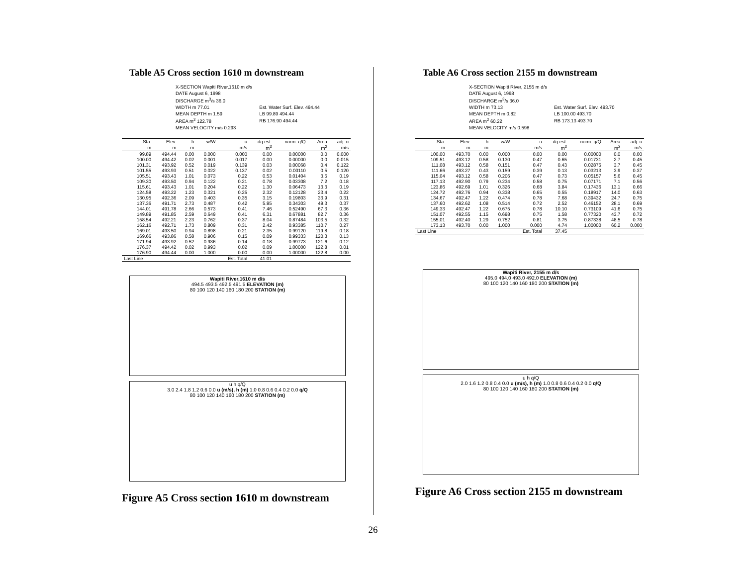Table A5 Cross section 1610 m downstream
| X-SECTION Wapiti River,1610 m d/s | |
| DATE August 6, 1998 | |
| DISCHARGE m<sup>3</sup>/s 36.0 | |
| WIDTH m 77.01 | Est. Water Surf. Elev. 494.44 |
| MEAN DEPTH m 1.59 | LB 99.89 494.44 |
| AREA m<sup>2</sup> 122.78 | RB 176.90 494.44 |
| MEAN VELOCITY m/s 0.293 | |
| Sta. | Elev. | h | w/W | u | dq est. | norm. q/Q | Area | adj. u |
| --- | --- | --- | --- | --- | --- | --- | --- | --- |
| m | m | m | | m/s | m<sup>3</sup> | | m<sup>2</sup> | m/s |
| 99.89 | 494.44 | 0.00 | 0.000 | 0.000 | 0.00 | 0.00000 | 0.0 | 0.000 |
| 100.00 | 494.42 | 0.02 | 0.001 | 0.017 | 0.00 | 0.00000 | 0.0 | 0.015 |
| 101.31 | 493.92 | 0.52 | 0.019 | 0.139 | 0.03 | 0.00068 | 0.4 | 0.122 |
| 101.55 | 493.93 | 0.51 | 0.022 | 0.137 | 0.02 | 0.00110 | 0.5 | 0.120 |
| 105.51 | 493.43 | 1.01 | 0.073 | 0.22 | 0.53 | 0.01404 | 3.5 | 0.19 |
| 109.30 | 493.50 | 0.94 | 0.122 | 0.21 | 0.78 | 0.03308 | 7.2 | 0.18 |
| 115.61 | 493.43 | 1.01 | 0.204 | 0.22 | 1.30 | 0.06473 | 13.3 | 0.19 |
| 124.58 | 493.22 | 1.23 | 0.321 | 0.25 | 2.32 | 0.12128 | 23.4 | 0.22 |
| 130.95 | 492.36 | 2.09 | 0.403 | 0.35 | 3.15 | 0.19803 | 33.9 | 0.31 |
| 137.36 | 491.71 | 2.73 | 0.487 | 0.42 | 5.95 | 0.34303 | 49.3 | 0.37 |
| 144.01 | 491.78 | 2.66 | 0.573 | 0.41 | 7.46 | 0.52490 | 67.3 | 0.36 |
| 149.89 | 491.85 | 2.59 | 0.649 | 0.41 | 6.31 | 0.67881 | 82.7 | 0.36 |
| 158.54 | 492.21 | 2.23 | 0.762 | 0.37 | 8.04 | 0.87484 | 103.5 | 0.32 |
| 162.16 | 492.71 | 1.73 | 0.809 | 0.31 | 2.42 | 0.93385 | 110.7 | 0.27 |
| 169.01 | 493.50 | 0.94 | 0.898 | 0.21 | 2.35 | 0.99120 | 119.8 | 0.18 |
| 169.66 | 493.86 | 0.58 | 0.906 | 0.15 | 0.09 | 0.99333 | 120.3 | 0.13 |
| 171.94 | 493.92 | 0.52 | 0.936 | 0.14 | 0.18 | 0.99773 | 121.6 | 0.12 |
| 176.37 | 494.42 | 0.02 | 0.993 | 0.02 | 0.09 | 1.00000 | 122.8 | 0.01 |
| 176.90 | 494.44 | 0.00 | 1.000 | 0.00 | 0.00 | 1.00000 | 122.8 | 0.00 |
| Last Line | | | | Est. Total | 41.01 | | | |
Wapiti River,1610 m d/s
494.5 493.5 492.5 491.5 ELEVATION (m)
80 100 120 140 160 180 200 STATION (m)
u h q/Q
3.0 2.4 1.8 1.2 0.6 0.0 u (m/s), h (m) 1.0 0.8 0.6 0.4 0.2 0.0 q/Q
80 100 120 140 160 180 200 STATION (m)
Figure A5 Cross section 1610 m downstream
Table A6 Cross section 2155 m downstream
| X-SECTION Wapiti River, 2155 m d/s | |
| DATE August 6, 1998 | |
| DISCHARGE m<sup>3</sup>/s 36.0 | |
| WIDTH m 73.13 | Est. Water Surf. Elev. 493.70 |
| MEAN DEPTH m 0.82 | LB 100.00 493.70 |
| AREA m<sup>2</sup> 60.22 | RB 173.13 493.70 |
| MEAN VELOCITY m/s 0.598 | |
| Sta. | Elev. | h | w/W | u | dq est. | norm. q/Q | Area | adj. u |
| --- | --- | --- | --- | --- | --- | --- | --- | --- |
| m | m | m | | m/s | m<sup>3</sup> | | m<sup>2</sup> | m/s |
| 100.00 | 493.70 | 0.00 | 0.000 | 0.00 | 0.00 | 0.00000 | 0.0 | 0.00 |
| 109.51 | 493.12 | 0.58 | 0.130 | 0.47 | 0.65 | 0.01731 | 2.7 | 0.45 |
| 111.08 | 493.12 | 0.58 | 0.151 | 0.47 | 0.43 | 0.02875 | 3.7 | 0.45 |
| 111.66 | 493.27 | 0.43 | 0.159 | 0.39 | 0.13 | 0.03213 | 3.9 | 0.37 |
| 115.04 | 493.12 | 0.58 | 0.206 | 0.47 | 0.73 | 0.05157 | 5.6 | 0.45 |
| 117.13 | 492.90 | 0.79 | 0.234 | 0.58 | 0.75 | 0.07171 | 7.1 | 0.56 |
| 123.86 | 492.69 | 1.01 | 0.326 | 0.68 | 3.84 | 0.17436 | 13.1 | 0.66 |
| 124.72 | 492.76 | 0.94 | 0.338 | 0.65 | 0.55 | 0.18917 | 14.0 | 0.63 |
| 134.67 | 492.47 | 1.22 | 0.474 | 0.78 | 7.68 | 0.39432 | 24.7 | 0.75 |
| 137.60 | 492.62 | 1.08 | 0.514 | 0.72 | 2.52 | 0.46152 | 28.1 | 0.69 |
| 149.33 | 492.47 | 1.22 | 0.675 | 0.78 | 10.10 | 0.73109 | 41.6 | 0.75 |
| 151.07 | 492.55 | 1.15 | 0.698 | 0.75 | 1.58 | 0.77320 | 43.7 | 0.72 |
| 155.01 | 492.40 | 1.29 | 0.752 | 0.81 | 3.75 | 0.87338 | 48.5 | 0.78 |
| 173.13 | 493.70 | 0.00 | 1.000 | 0.000 | 4.74 | 1.00000 | 60.2 | 0.000 |
| Last Line | | | | Est. Total | 37.45 | | | |
Wapiti River, 2155 m d/s
495.0 494.0 493.0 492.0 ELEVATION (m)
80 100 120 140 160 180 200 STATION (m)
u h q/Q
2.0 1.6 1.2 0.8 0.4 0.0 u (m/s), h (m) 1.0 0.8 0.6 0.4 0.2 0.0 q/Q
80 100 120 140 160 180 200 STATION (m)
Figure A6 Cross section 2155 m downstream
26